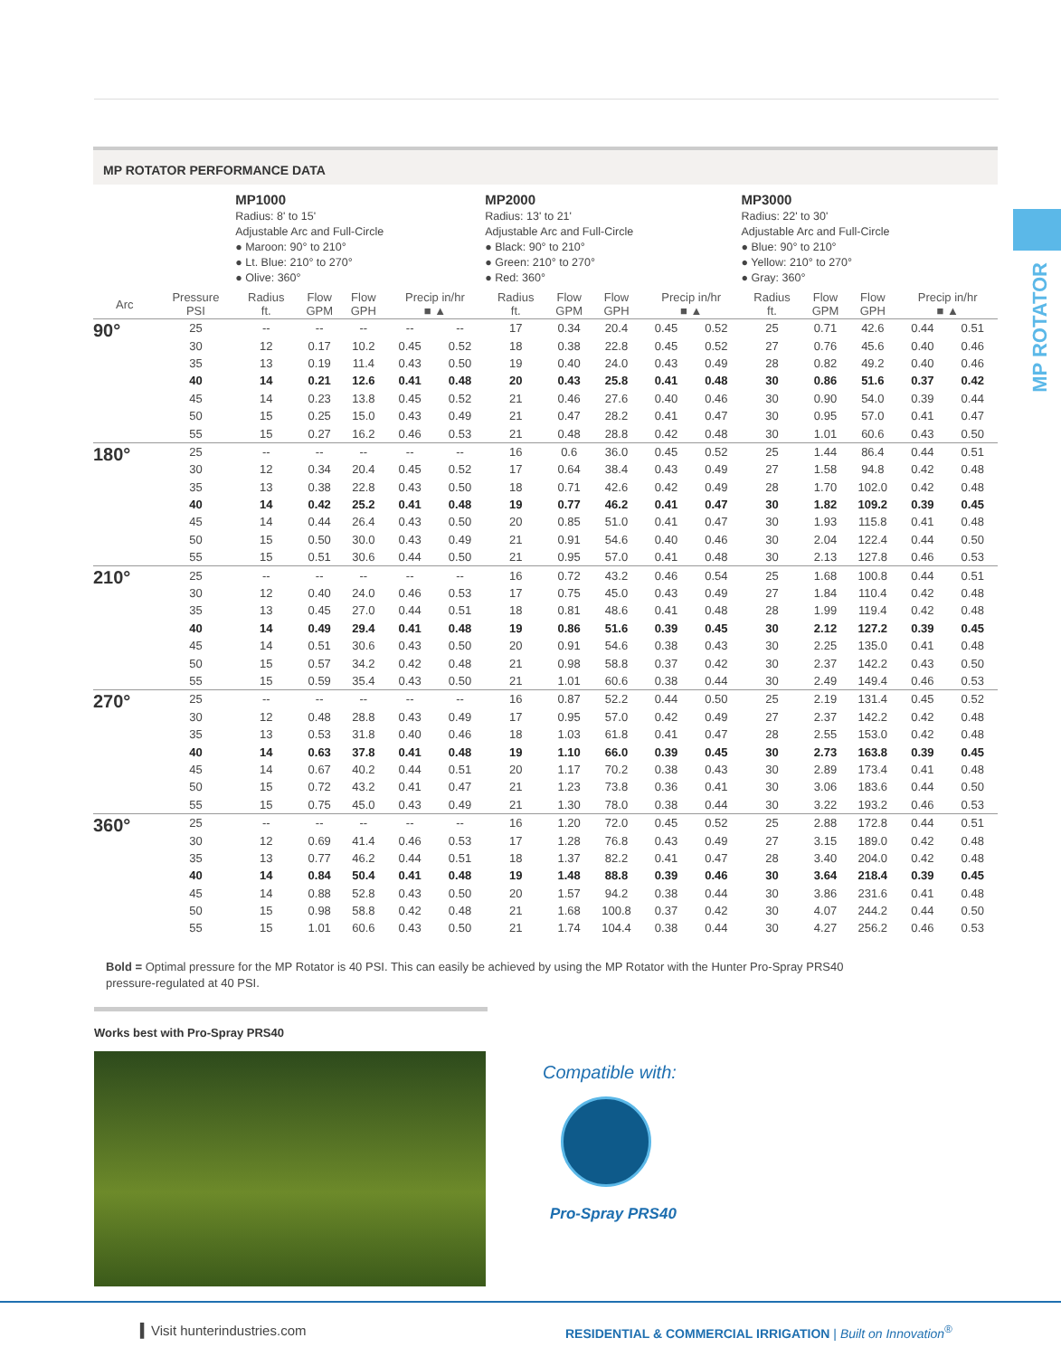MP ROTATOR
MP ROTATOR PERFORMANCE DATA
| | | MP1000 Radius: 8' to 15' Adjustable Arc and Full-Circle ● Maroon: 90° to 210° ● Lt. Blue: 210° to 270° ● Olive: 360° | | | | | MP2000 Radius: 13' to 21' Adjustable Arc and Full-Circle ● Black: 90° to 210° ● Green: 210° to 270° ● Red: 360° | | | | | MP3000 Radius: 22' to 30' Adjustable Arc and Full-Circle ● Blue: 90° to 210° ● Yellow: 210° to 270° ● Gray: 360° | | | | |
| Arc | Pressure PSI | Radius ft. | Flow GPM | Flow GPH | Precip in/hr ■ ▲ | | Radius ft. | Flow GPM | Flow GPH | Precip in/hr ■ ▲ | | Radius ft. | Flow GPM | Flow GPH | Precip in/hr ■ ▲ | |
| 90° | 25 | -- | -- | -- | -- | -- | 17 | 0.34 | 20.4 | 0.45 | 0.52 | 25 | 0.71 | 42.6 | 0.44 | 0.51 |
| | 30 | 12 | 0.17 | 10.2 | 0.45 | 0.52 | 18 | 0.38 | 22.8 | 0.45 | 0.52 | 27 | 0.76 | 45.6 | 0.40 | 0.46 |
| | 35 | 13 | 0.19 | 11.4 | 0.43 | 0.50 | 19 | 0.40 | 24.0 | 0.43 | 0.49 | 28 | 0.82 | 49.2 | 0.40 | 0.46 |
| | 40 | 14 | 0.21 | 12.6 | 0.41 | 0.48 | 20 | 0.43 | 25.8 | 0.41 | 0.48 | 30 | 0.86 | 51.6 | 0.37 | 0.42 |
| | 45 | 14 | 0.23 | 13.8 | 0.45 | 0.52 | 21 | 0.46 | 27.6 | 0.40 | 0.46 | 30 | 0.90 | 54.0 | 0.39 | 0.44 |
| | 50 | 15 | 0.25 | 15.0 | 0.43 | 0.49 | 21 | 0.47 | 28.2 | 0.41 | 0.47 | 30 | 0.95 | 57.0 | 0.41 | 0.47 |
| | 55 | 15 | 0.27 | 16.2 | 0.46 | 0.53 | 21 | 0.48 | 28.8 | 0.42 | 0.48 | 30 | 1.01 | 60.6 | 0.43 | 0.50 |
| 180° | 25 | -- | -- | -- | -- | -- | 16 | 0.6 | 36.0 | 0.45 | 0.52 | 25 | 1.44 | 86.4 | 0.44 | 0.51 |
| | 30 | 12 | 0.34 | 20.4 | 0.45 | 0.52 | 17 | 0.64 | 38.4 | 0.43 | 0.49 | 27 | 1.58 | 94.8 | 0.42 | 0.48 |
| | 35 | 13 | 0.38 | 22.8 | 0.43 | 0.50 | 18 | 0.71 | 42.6 | 0.42 | 0.49 | 28 | 1.70 | 102.0 | 0.42 | 0.48 |
| | 40 | 14 | 0.42 | 25.2 | 0.41 | 0.48 | 19 | 0.77 | 46.2 | 0.41 | 0.47 | 30 | 1.82 | 109.2 | 0.39 | 0.45 |
| | 45 | 14 | 0.44 | 26.4 | 0.43 | 0.50 | 20 | 0.85 | 51.0 | 0.41 | 0.47 | 30 | 1.93 | 115.8 | 0.41 | 0.48 |
| | 50 | 15 | 0.50 | 30.0 | 0.43 | 0.49 | 21 | 0.91 | 54.6 | 0.40 | 0.46 | 30 | 2.04 | 122.4 | 0.44 | 0.50 |
| | 55 | 15 | 0.51 | 30.6 | 0.44 | 0.50 | 21 | 0.95 | 57.0 | 0.41 | 0.48 | 30 | 2.13 | 127.8 | 0.46 | 0.53 |
| 210° | 25 | -- | -- | -- | -- | -- | 16 | 0.72 | 43.2 | 0.46 | 0.54 | 25 | 1.68 | 100.8 | 0.44 | 0.51 |
| | 30 | 12 | 0.40 | 24.0 | 0.46 | 0.53 | 17 | 0.75 | 45.0 | 0.43 | 0.49 | 27 | 1.84 | 110.4 | 0.42 | 0.48 |
| | 35 | 13 | 0.45 | 27.0 | 0.44 | 0.51 | 18 | 0.81 | 48.6 | 0.41 | 0.48 | 28 | 1.99 | 119.4 | 0.42 | 0.48 |
| | 40 | 14 | 0.49 | 29.4 | 0.41 | 0.48 | 19 | 0.86 | 51.6 | 0.39 | 0.45 | 30 | 2.12 | 127.2 | 0.39 | 0.45 |
| | 45 | 14 | 0.51 | 30.6 | 0.43 | 0.50 | 20 | 0.91 | 54.6 | 0.38 | 0.43 | 30 | 2.25 | 135.0 | 0.41 | 0.48 |
| | 50 | 15 | 0.57 | 34.2 | 0.42 | 0.48 | 21 | 0.98 | 58.8 | 0.37 | 0.42 | 30 | 2.37 | 142.2 | 0.43 | 0.50 |
| | 55 | 15 | 0.59 | 35.4 | 0.43 | 0.50 | 21 | 1.01 | 60.6 | 0.38 | 0.44 | 30 | 2.49 | 149.4 | 0.46 | 0.53 |
| 270° | 25 | -- | -- | -- | -- | -- | 16 | 0.87 | 52.2 | 0.44 | 0.50 | 25 | 2.19 | 131.4 | 0.45 | 0.52 |
| | 30 | 12 | 0.48 | 28.8 | 0.43 | 0.49 | 17 | 0.95 | 57.0 | 0.42 | 0.49 | 27 | 2.37 | 142.2 | 0.42 | 0.48 |
| | 35 | 13 | 0.53 | 31.8 | 0.40 | 0.46 | 18 | 1.03 | 61.8 | 0.41 | 0.47 | 28 | 2.55 | 153.0 | 0.42 | 0.48 |
| | 40 | 14 | 0.63 | 37.8 | 0.41 | 0.48 | 19 | 1.10 | 66.0 | 0.39 | 0.45 | 30 | 2.73 | 163.8 | 0.39 | 0.45 |
| | 45 | 14 | 0.67 | 40.2 | 0.44 | 0.51 | 20 | 1.17 | 70.2 | 0.38 | 0.43 | 30 | 2.89 | 173.4 | 0.41 | 0.48 |
| | 50 | 15 | 0.72 | 43.2 | 0.41 | 0.47 | 21 | 1.23 | 73.8 | 0.36 | 0.41 | 30 | 3.06 | 183.6 | 0.44 | 0.50 |
| | 55 | 15 | 0.75 | 45.0 | 0.43 | 0.49 | 21 | 1.30 | 78.0 | 0.38 | 0.44 | 30 | 3.22 | 193.2 | 0.46 | 0.53 |
| 360° | 25 | -- | -- | -- | -- | -- | 16 | 1.20 | 72.0 | 0.45 | 0.52 | 25 | 2.88 | 172.8 | 0.44 | 0.51 |
| | 30 | 12 | 0.69 | 41.4 | 0.46 | 0.53 | 17 | 1.28 | 76.8 | 0.43 | 0.49 | 27 | 3.15 | 189.0 | 0.42 | 0.48 |
| | 35 | 13 | 0.77 | 46.2 | 0.44 | 0.51 | 18 | 1.37 | 82.2 | 0.41 | 0.47 | 28 | 3.40 | 204.0 | 0.42 | 0.48 |
| | 40 | 14 | 0.84 | 50.4 | 0.41 | 0.48 | 19 | 1.48 | 88.8 | 0.39 | 0.46 | 30 | 3.64 | 218.4 | 0.39 | 0.45 |
| | 45 | 14 | 0.88 | 52.8 | 0.43 | 0.50 | 20 | 1.57 | 94.2 | 0.38 | 0.44 | 30 | 3.86 | 231.6 | 0.41 | 0.48 |
| | 50 | 15 | 0.98 | 58.8 | 0.42 | 0.48 | 21 | 1.68 | 100.8 | 0.37 | 0.42 | 30 | 4.07 | 244.2 | 0.44 | 0.50 |
| | 55 | 15 | 1.01 | 60.6 | 0.43 | 0.50 | 21 | 1.74 | 104.4 | 0.38 | 0.44 | 30 | 4.27 | 256.2 | 0.46 | 0.53 |
Bold = Optimal pressure for the MP Rotator is 40 PSI. This can easily be achieved by using the MP Rotator with the Hunter Pro-Spray PRS40 pressure-regulated at 40 PSI.
Works best with Pro-Spray PRS40
Compatible with:
Pro-Spray PRS40
▍Visit hunterindustries.com
RESIDENTIAL & COMMERCIAL IRRIGATION | Built on Innovation<sup>®</sup>